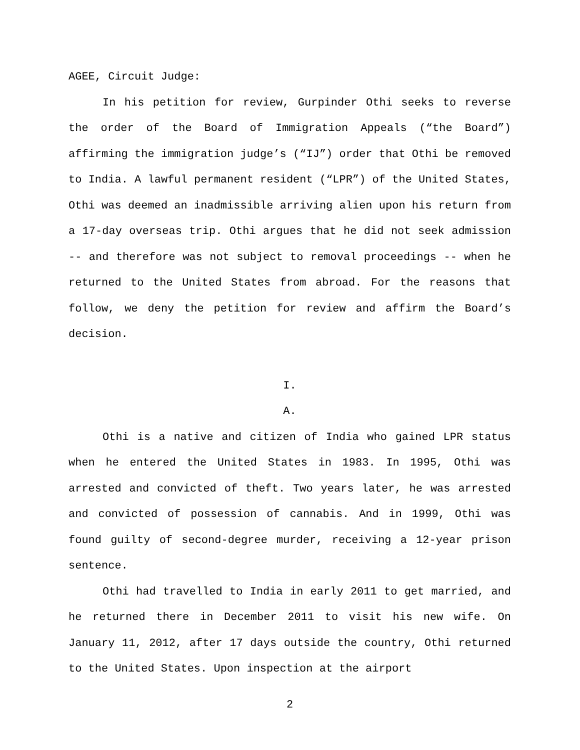AGEE, Circuit Judge:
In his petition for review, Gurpinder Othi seeks to reverse the order of the Board of Immigration Appeals (“the Board”) affirming the immigration judge’s (“IJ”) order that Othi be removed to India. A lawful permanent resident (“LPR”) of the United States, Othi was deemed an inadmissible arriving alien upon his return from a 17-day overseas trip. Othi argues that he did not seek admission -- and therefore was not subject to removal proceedings -- when he returned to the United States from abroad. For the reasons that follow, we deny the petition for review and affirm the Board’s decision.
I.
A.
Othi is a native and citizen of India who gained LPR status when he entered the United States in 1983. In 1995, Othi was arrested and convicted of theft. Two years later, he was arrested and convicted of possession of cannabis. And in 1999, Othi was found guilty of second-degree murder, receiving a 12-year prison sentence.
Othi had travelled to India in early 2011 to get married, and he returned there in December 2011 to visit his new wife. On January 11, 2012, after 17 days outside the country, Othi returned to the United States. Upon inspection at the airport
2